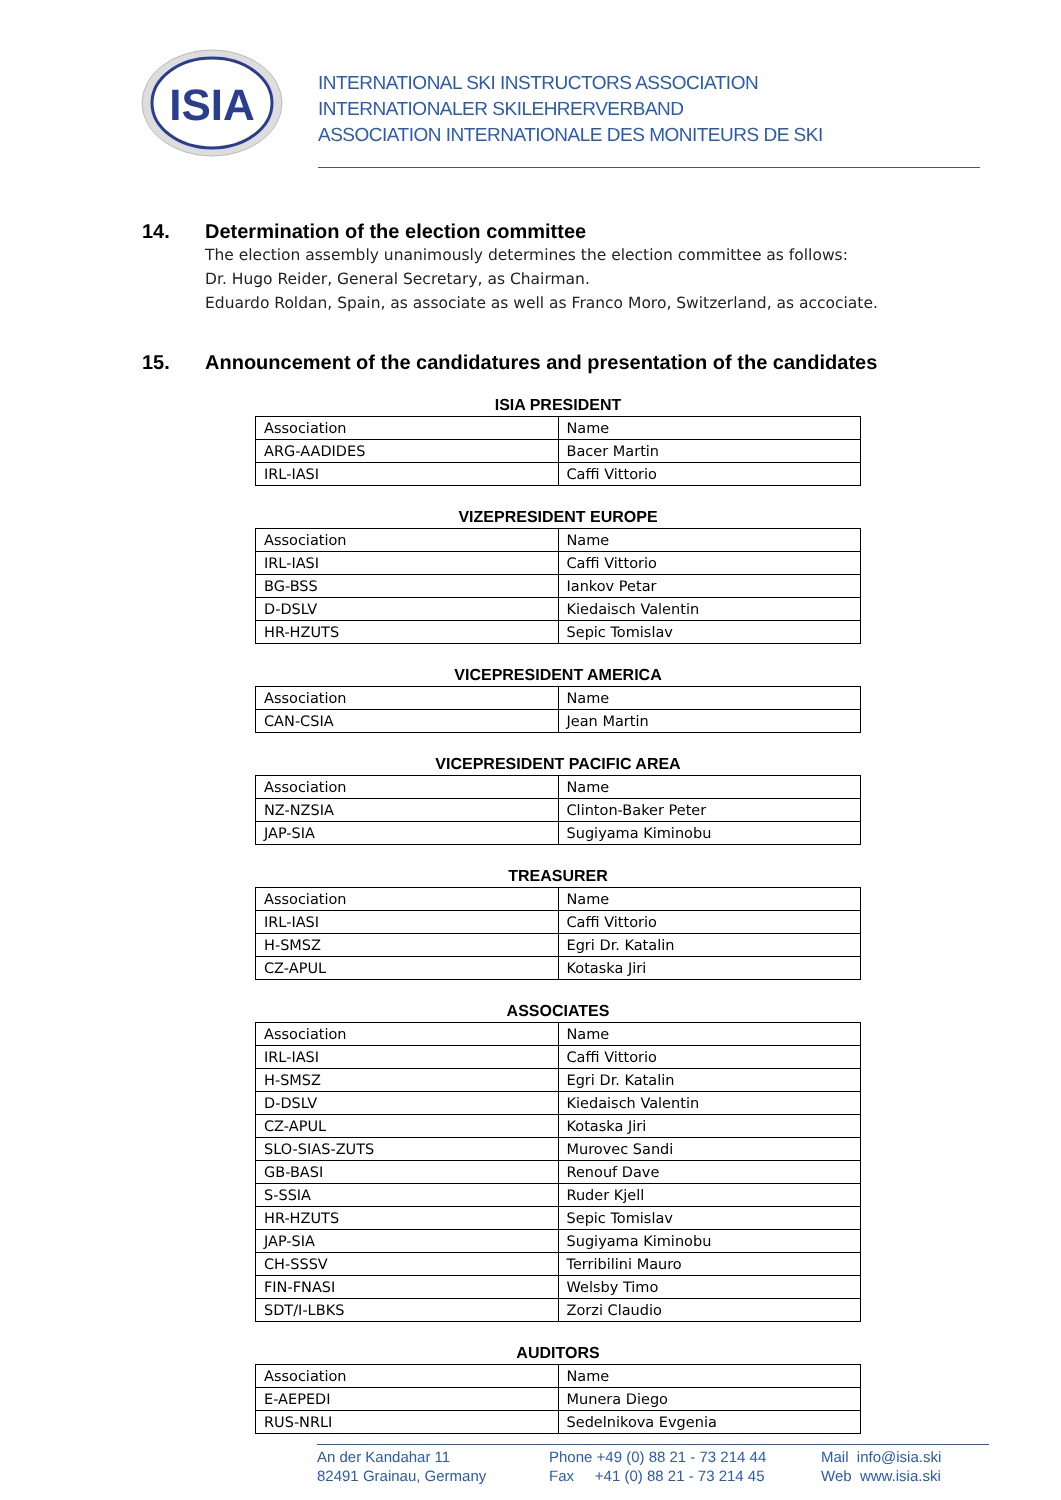ISIA
INTERNATIONAL SKI INSTRUCTORS ASSOCIATION
INTERNATIONALER SKILEHRERVERBAND
ASSOCIATION INTERNATIONALE DES MONITEURS DE SKI
14. Determination of the election committee
The election assembly unanimously determines the election committee as follows:
Dr. Hugo Reider, General Secretary, as Chairman.
Eduardo Roldan, Spain, as associate as well as Franco Moro, Switzerland, as accociate.
15. Announcement of the candidatures and presentation of the candidates
ISIA PRESIDENT
| Association | Name |
| --- | --- |
| ARG-AADIDES | Bacer Martin |
| IRL-IASI | Caffi Vittorio |
VIZEPRESIDENT EUROPE
| Association | Name |
| --- | --- |
| IRL-IASI | Caffi Vittorio |
| BG-BSS | Iankov Petar |
| D-DSLV | Kiedaisch Valentin |
| HR-HZUTS | Sepic Tomislav |
VICEPRESIDENT AMERICA
| Association | Name |
| --- | --- |
| CAN-CSIA | Jean Martin |
VICEPRESIDENT PACIFIC AREA
| Association | Name |
| --- | --- |
| NZ-NZSIA | Clinton-Baker Peter |
| JAP-SIA | Sugiyama Kiminobu |
TREASURER
| Association | Name |
| --- | --- |
| IRL-IASI | Caffi Vittorio |
| H-SMSZ | Egri Dr. Katalin |
| CZ-APUL | Kotaska Jiri |
ASSOCIATES
| Association | Name |
| --- | --- |
| IRL-IASI | Caffi Vittorio |
| H-SMSZ | Egri Dr. Katalin |
| D-DSLV | Kiedaisch Valentin |
| CZ-APUL | Kotaska Jiri |
| SLO-SIAS-ZUTS | Murovec Sandi |
| GB-BASI | Renouf Dave |
| S-SSIA | Ruder Kjell |
| HR-HZUTS | Sepic Tomislav |
| JAP-SIA | Sugiyama Kiminobu |
| CH-SSSV | Terribilini Mauro |
| FIN-FNASI | Welsby Timo |
| SDT/I-LBKS | Zorzi Claudio |
AUDITORS
| Association | Name |
| --- | --- |
| E-AEPEDI | Munera Diego |
| RUS-NRLI | Sedelnikova Evgenia |
An der Kandahar 11
82491 Grainau, Germany
Phone +49 (0) 88 21 - 73 214 44
Fax +41 (0) 88 21 - 73 214 45
Mail info@isia.ski
Web www.isia.ski